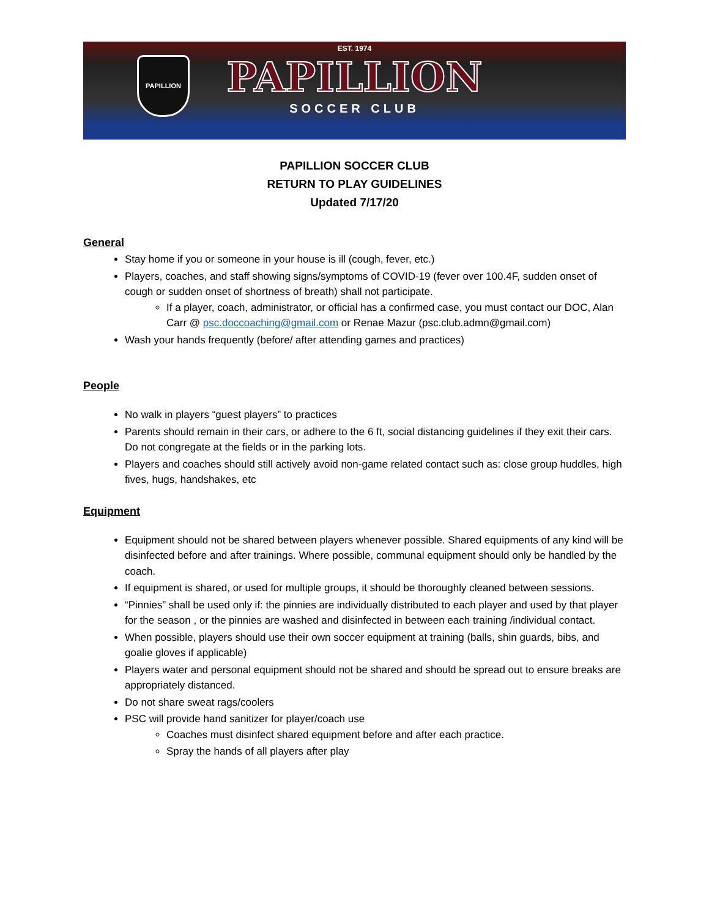PAPILLION
EST. 1974
PAPILLION
SOCCER CLUB
PAPILLION SOCCER CLUB
RETURN TO PLAY GUIDELINES
Updated 7/17/20
General
Stay home if you or someone in your house is ill (cough, fever, etc.)
Players, coaches, and staff showing signs/symptoms of COVID-19 (fever over 100.4F, sudden onset of cough or sudden onset of shortness of breath) shall not participate.
If a player, coach, administrator, or official has a confirmed case, you must contact our DOC, Alan Carr @ psc.doccoaching@gmail.com or Renae Mazur (psc.club.admn@gmail.com)
Wash your hands frequently (before/ after attending games and practices)
People
No walk in players “guest players” to practices
Parents should remain in their cars, or adhere to the 6 ft, social distancing guidelines if they exit their cars. Do not congregate at the fields or in the parking lots.
Players and coaches should still actively avoid non-game related contact such as: close group huddles, high fives, hugs, handshakes, etc
Equipment
Equipment should not be shared between players whenever possible. Shared equipments of any kind will be disinfected before and after trainings. Where possible, communal equipment should only be handled by the coach.
If equipment is shared, or used for multiple groups, it should be thoroughly cleaned between sessions.
“Pinnies” shall be used only if: the pinnies are individually distributed to each player and used by that player for the season , or the pinnies are washed and disinfected in between each training /individual contact.
When possible, players should use their own soccer equipment at training (balls, shin guards, bibs, and goalie gloves if applicable)
Players water and personal equipment should not be shared and should be spread out to ensure breaks are appropriately distanced.
Do not share sweat rags/coolers
PSC will provide hand sanitizer for player/coach use
Coaches must disinfect shared equipment before and after each practice.
Spray the hands of all players after play